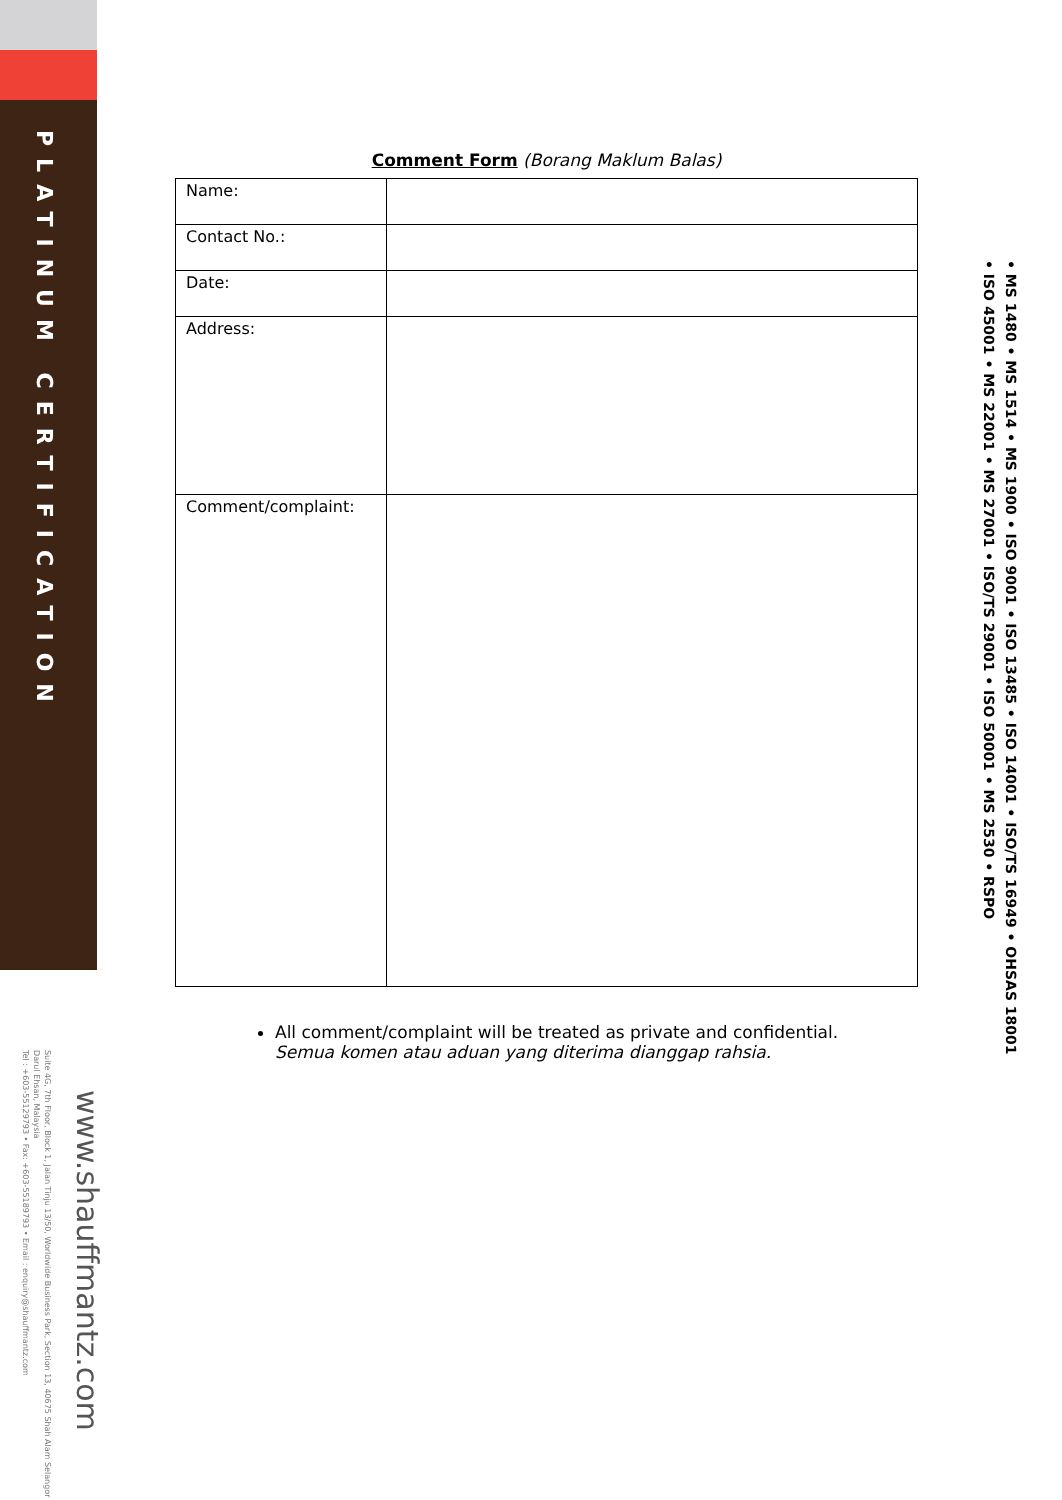PLATINUM CERTIFICATION
www.shauffmantz.com
Suite 4G, 7th Floor, Block 1, Jalan Tinju 13/50, Worldwide Business Park, Section 13, 40675 Shah Alam Selangor Darul Ehsan, Malaysia
Tel : +603-55129793 • Fax: +603-55189793 • Email : enquiry@shauffmantz.com
• MS 1480 • MS 1514 • MS 1900 • ISO 9001 • ISO 13485 • ISO 14001 • ISO/TS 16949 • OHSAS 18001
• ISO 45001 • MS 22001 • MS 27001 • ISO/TS 29001 • ISO 50001 • MS 2530 • RSPO
Comment Form (Borang Maklum Balas)
| Name: | |
| Contact No.: | |
| Date: | |
| Address: | |
| Comment/complaint: | |
All comment/complaint will be treated as private and confidential.
Semua komen atau aduan yang diterima dianggap rahsia.